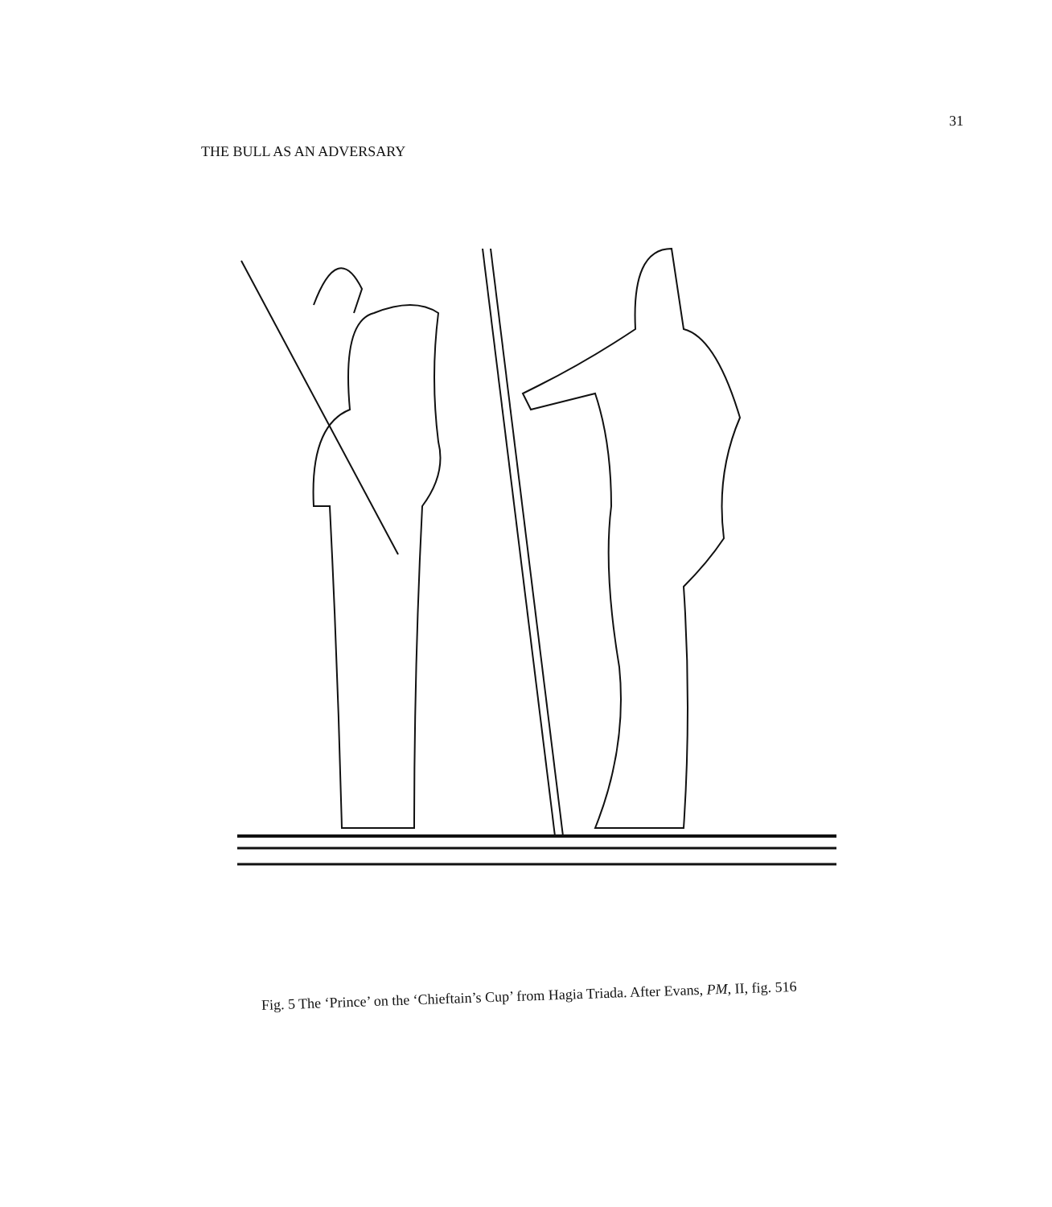THE BULL AS AN ADVERSARY
31
Fig. 5 The ‘Prince’ on the ‘Chieftain’s Cup’ from Hagia Triada. After Evans, PM, II, fig. 516